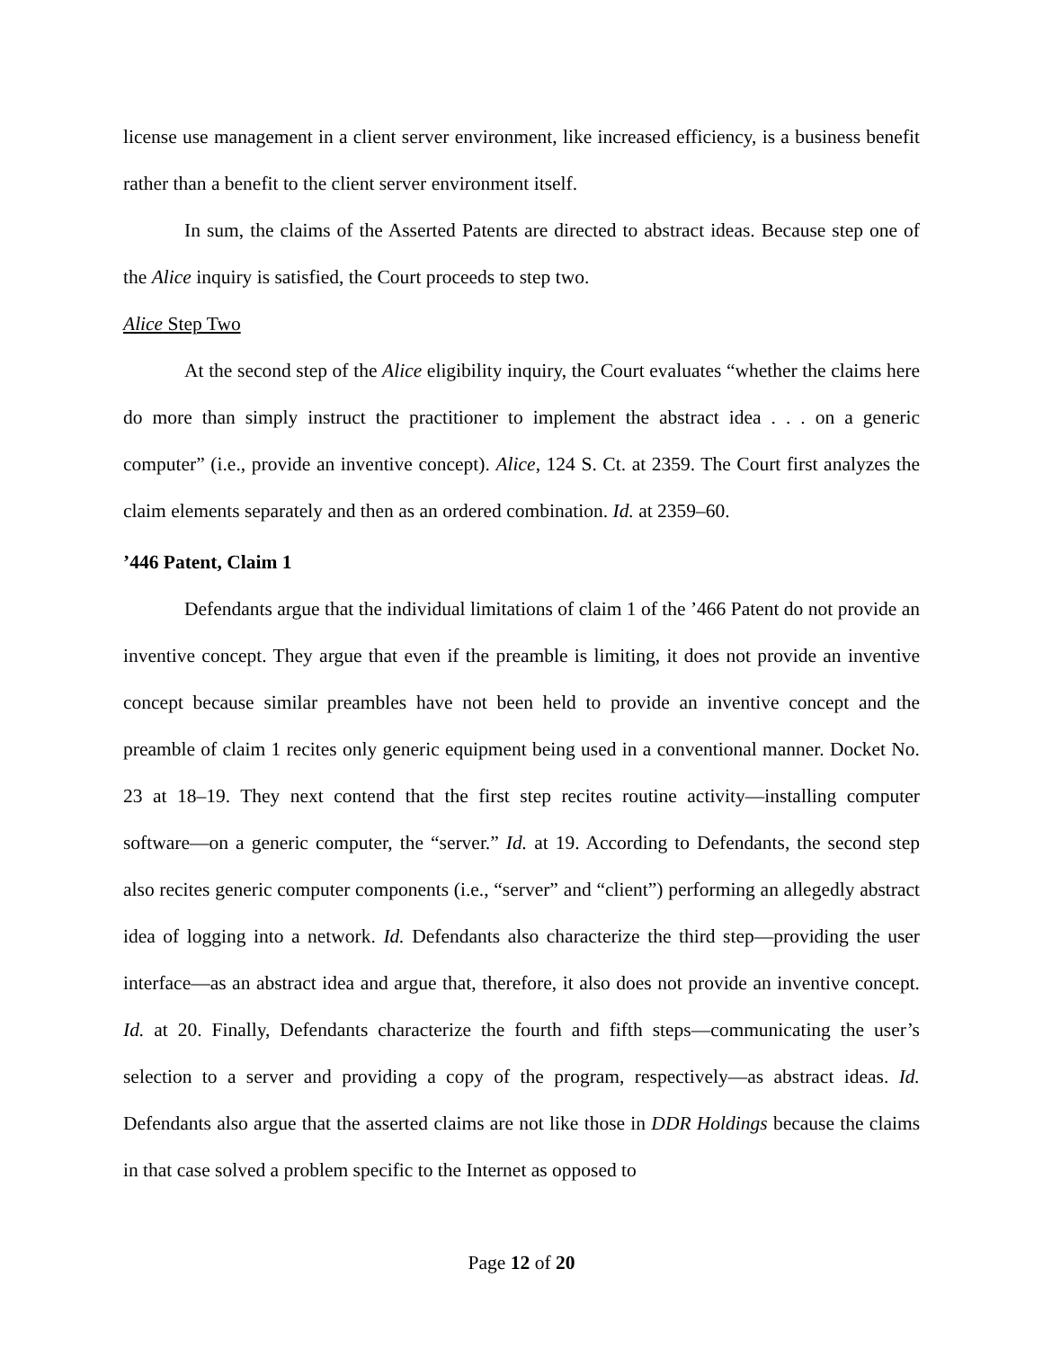license use management in a client server environment, like increased efficiency, is a business benefit rather than a benefit to the client server environment itself.
In sum, the claims of the Asserted Patents are directed to abstract ideas. Because step one of the Alice inquiry is satisfied, the Court proceeds to step two.
Alice Step Two
At the second step of the Alice eligibility inquiry, the Court evaluates “whether the claims here do more than simply instruct the practitioner to implement the abstract idea . . . on a generic computer” (i.e., provide an inventive concept). Alice, 124 S. Ct. at 2359. The Court first analyzes the claim elements separately and then as an ordered combination. Id. at 2359–60.
’446 Patent, Claim 1
Defendants argue that the individual limitations of claim 1 of the ’466 Patent do not provide an inventive concept. They argue that even if the preamble is limiting, it does not provide an inventive concept because similar preambles have not been held to provide an inventive concept and the preamble of claim 1 recites only generic equipment being used in a conventional manner. Docket No. 23 at 18–19. They next contend that the first step recites routine activity—installing computer software—on a generic computer, the “server.” Id. at 19. According to Defendants, the second step also recites generic computer components (i.e., “server” and “client”) performing an allegedly abstract idea of logging into a network. Id. Defendants also characterize the third step—providing the user interface—as an abstract idea and argue that, therefore, it also does not provide an inventive concept. Id. at 20. Finally, Defendants characterize the fourth and fifth steps—communicating the user’s selection to a server and providing a copy of the program, respectively—as abstract ideas. Id. Defendants also argue that the asserted claims are not like those in DDR Holdings because the claims in that case solved a problem specific to the Internet as opposed to
Page 12 of 20